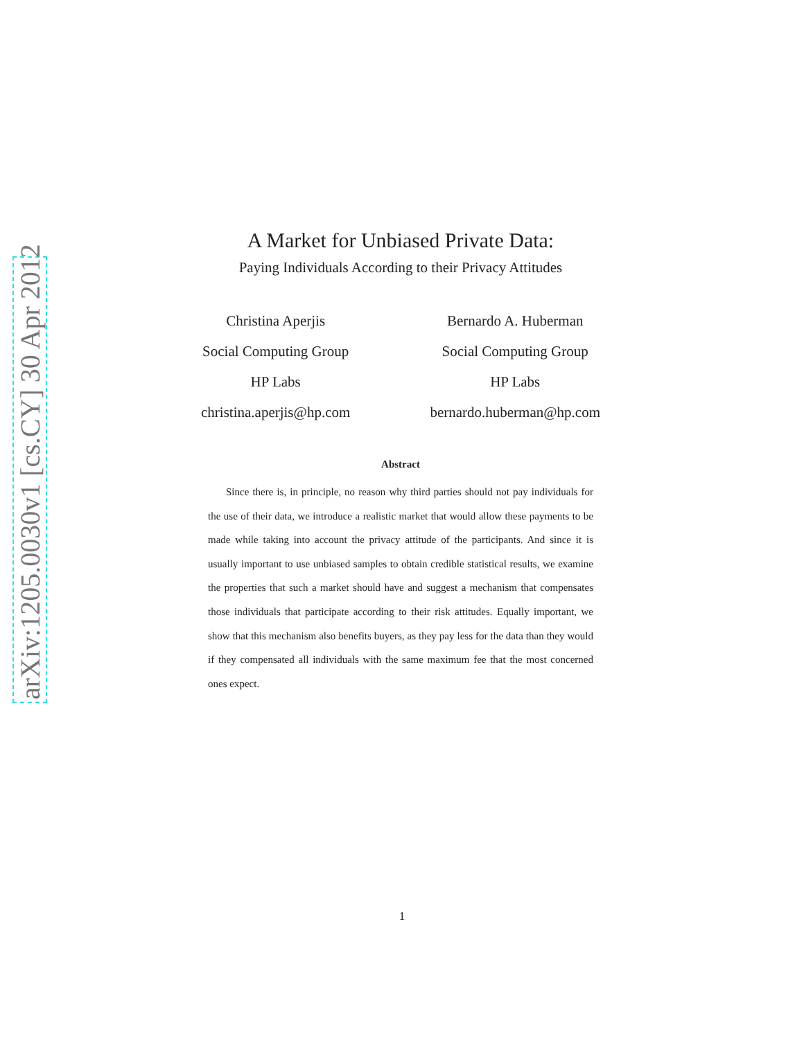arXiv:1205.0030v1 [cs.CY] 30 Apr 2012
A Market for Unbiased Private Data:
Paying Individuals According to their Privacy Attitudes
Christina Aperjis
Social Computing Group
HP Labs
christina.aperjis@hp.com
Bernardo A. Huberman
Social Computing Group
HP Labs
bernardo.huberman@hp.com
Abstract
Since there is, in principle, no reason why third parties should not pay individuals for the use of their data, we introduce a realistic market that would allow these payments to be made while taking into account the privacy attitude of the participants. And since it is usually important to use unbiased samples to obtain credible statistical results, we examine the properties that such a market should have and suggest a mechanism that compensates those individuals that participate according to their risk attitudes. Equally important, we show that this mechanism also benefits buyers, as they pay less for the data than they would if they compensated all individuals with the same maximum fee that the most concerned ones expect.
1